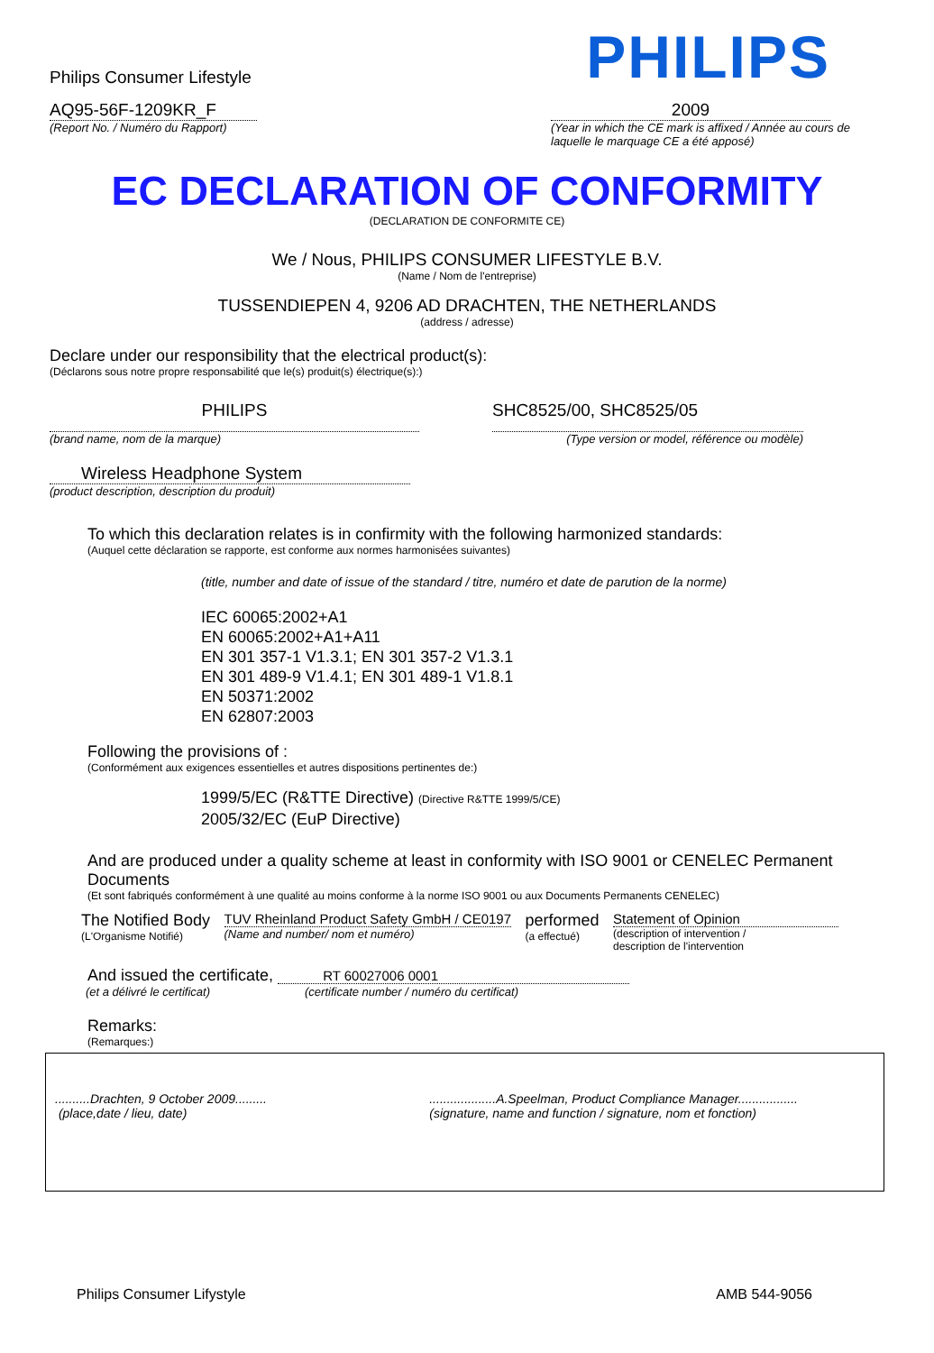Philips Consumer Lifestyle
PHILIPS
AQ95-56F-1209KR_F
(Report No. / Numéro du Rapport)
2009
(Year in which the CE mark is affixed / Année au cours de laquelle le marquage CE a été apposé)
EC DECLARATION OF CONFORMITY
(DECLARATION DE CONFORMITE CE)
We / Nous, PHILIPS CONSUMER LIFESTYLE B.V.
(Name / Nom de l'entreprise)
TUSSENDIEPEN 4, 9206 AD DRACHTEN, THE NETHERLANDS
(address / adresse)
Declare under our responsibility that the electrical product(s):
(Déclarons sous notre propre responsabilité que le(s) produit(s) électrique(s):)
PHILIPS
(brand name, nom de la marque)
SHC8525/00, SHC8525/05
(Type version or model, référence ou modèle)
Wireless Headphone System
(product description, description du produit)
To which this declaration relates is in confirmity with the following harmonized standards:
(Auquel cette déclaration se rapporte, est conforme aux normes harmonisées suivantes)
(title, number and date of issue of the standard / titre, numéro et date de parution de la norme)
IEC 60065:2002+A1
EN 60065:2002+A1+A11
EN 301 357-1 V1.3.1; EN 301 357-2 V1.3.1
EN 301 489-9 V1.4.1; EN 301 489-1 V1.8.1
EN 50371:2002
EN 62807:2003
Following the provisions of :
(Conformément aux exigences essentielles et autres dispositions pertinentes de:)
1999/5/EC (R&TTE Directive) (Directive R&TTE 1999/5/CE)
2005/32/EC (EuP Directive)
And are produced under a quality scheme at least in conformity with ISO 9001 or CENELEC Permanent Documents
(Et sont fabriqués conformément à une qualité au moins conforme à la norme ISO 9001 ou aux Documents Permanents CENELEC)
The Notified Body
(L'Organisme Notifié)
TUV Rheinland Product Safety GmbH / CE0197
(Name and number/ nom et numéro)
performed
(a effectué)
Statement of Opinion
(description of intervention /
description de l'intervention
And issued the certificate, RT 60027006 0001
(et a délivré le certificat) (certificate number / numéro du certificat)
Remarks:
(Remarques:)
..........Drachten, 9 October 2009.........
(place,date / lieu, date)
...................A.Speelman, Product Compliance Manager.................
(signature, name and function / signature, nom et fonction)
Philips Consumer Lifystyle AMB 544-9056